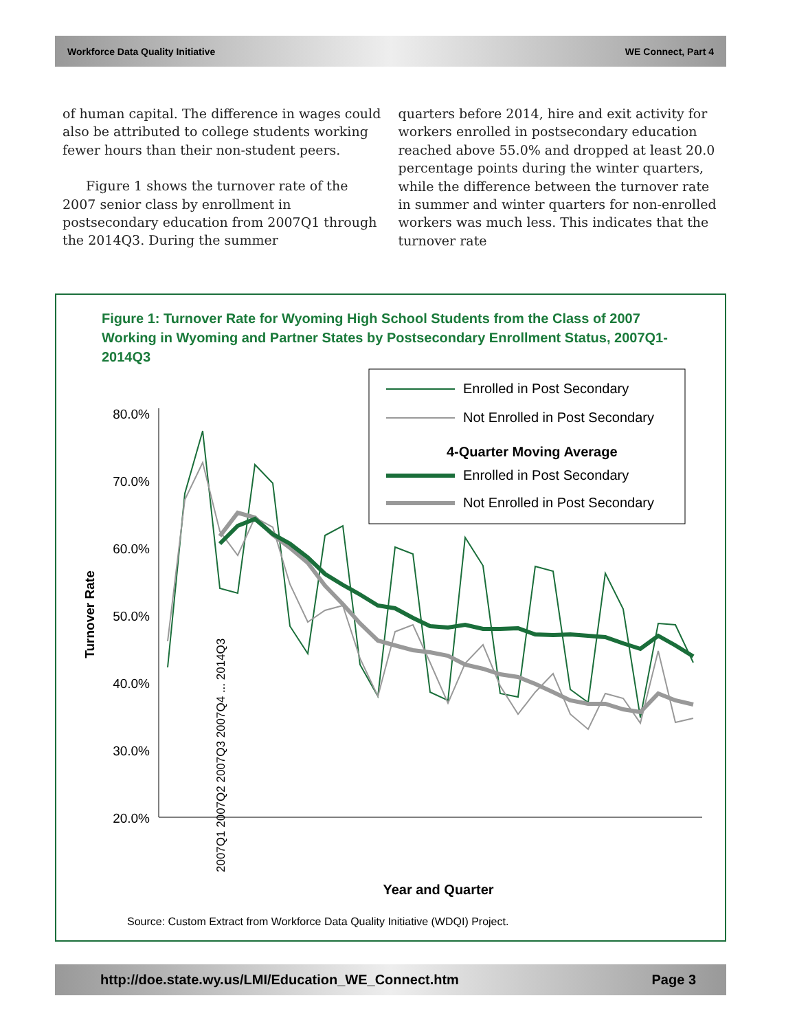Workforce Data Quality Initiative WE Connect, Part 4
of human capital. The difference in wages could also be attributed to college students working fewer hours than their non-student peers.
Figure 1 shows the turnover rate of the 2007 senior class by enrollment in postsecondary education from 2007Q1 through the 2014Q3. During the summer
quarters before 2014, hire and exit activity for workers enrolled in postsecondary education reached above 55.0% and dropped at least 20.0 percentage points during the winter quarters, while the difference between the turnover rate in summer and winter quarters for non-enrolled workers was much less. This indicates that the turnover rate
Figure 1: Turnover Rate for Wyoming High School Students from the Class of 2007 Working in Wyoming and Partner States by Postsecondary Enrollment Status, 2007Q1-2014Q3
Enrolled in Post Secondary
Not Enrolled in Post Secondary
4-Quarter Moving Average
Enrolled in Post Secondary
Not Enrolled in Post Secondary
80.0%
70.0%
60.0%
50.0%
40.0%
30.0%
20.0%
Turnover Rate
2007Q1 2007Q2 2007Q3 2007Q4 ... 2014Q3
Year and Quarter
Source: Custom Extract from Workforce Data Quality Initiative (WDQI) Project.
http://doe.state.wy.us/LMI/Education_WE_Connect.htm Page 3